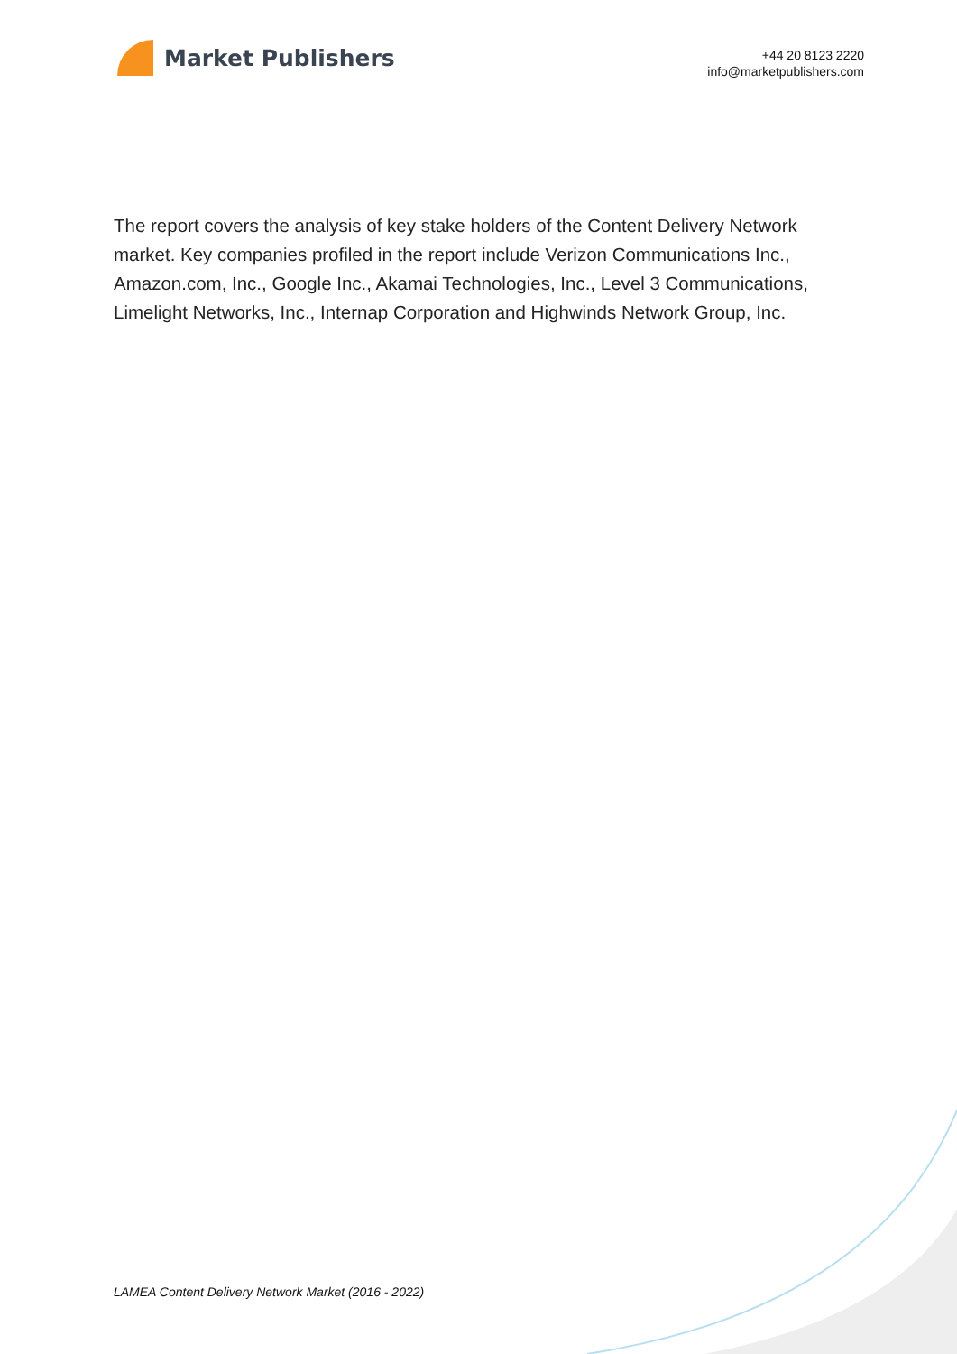Market Publishers
+44 20 8123 2220
info@marketpublishers.com
The report covers the analysis of key stake holders of the Content Delivery Network market. Key companies profiled in the report include Verizon Communications Inc., Amazon.com, Inc., Google Inc., Akamai Technologies, Inc., Level 3 Communications, Limelight Networks, Inc., Internap Corporation and Highwinds Network Group, Inc.
LAMEA Content Delivery Network Market (2016 - 2022)